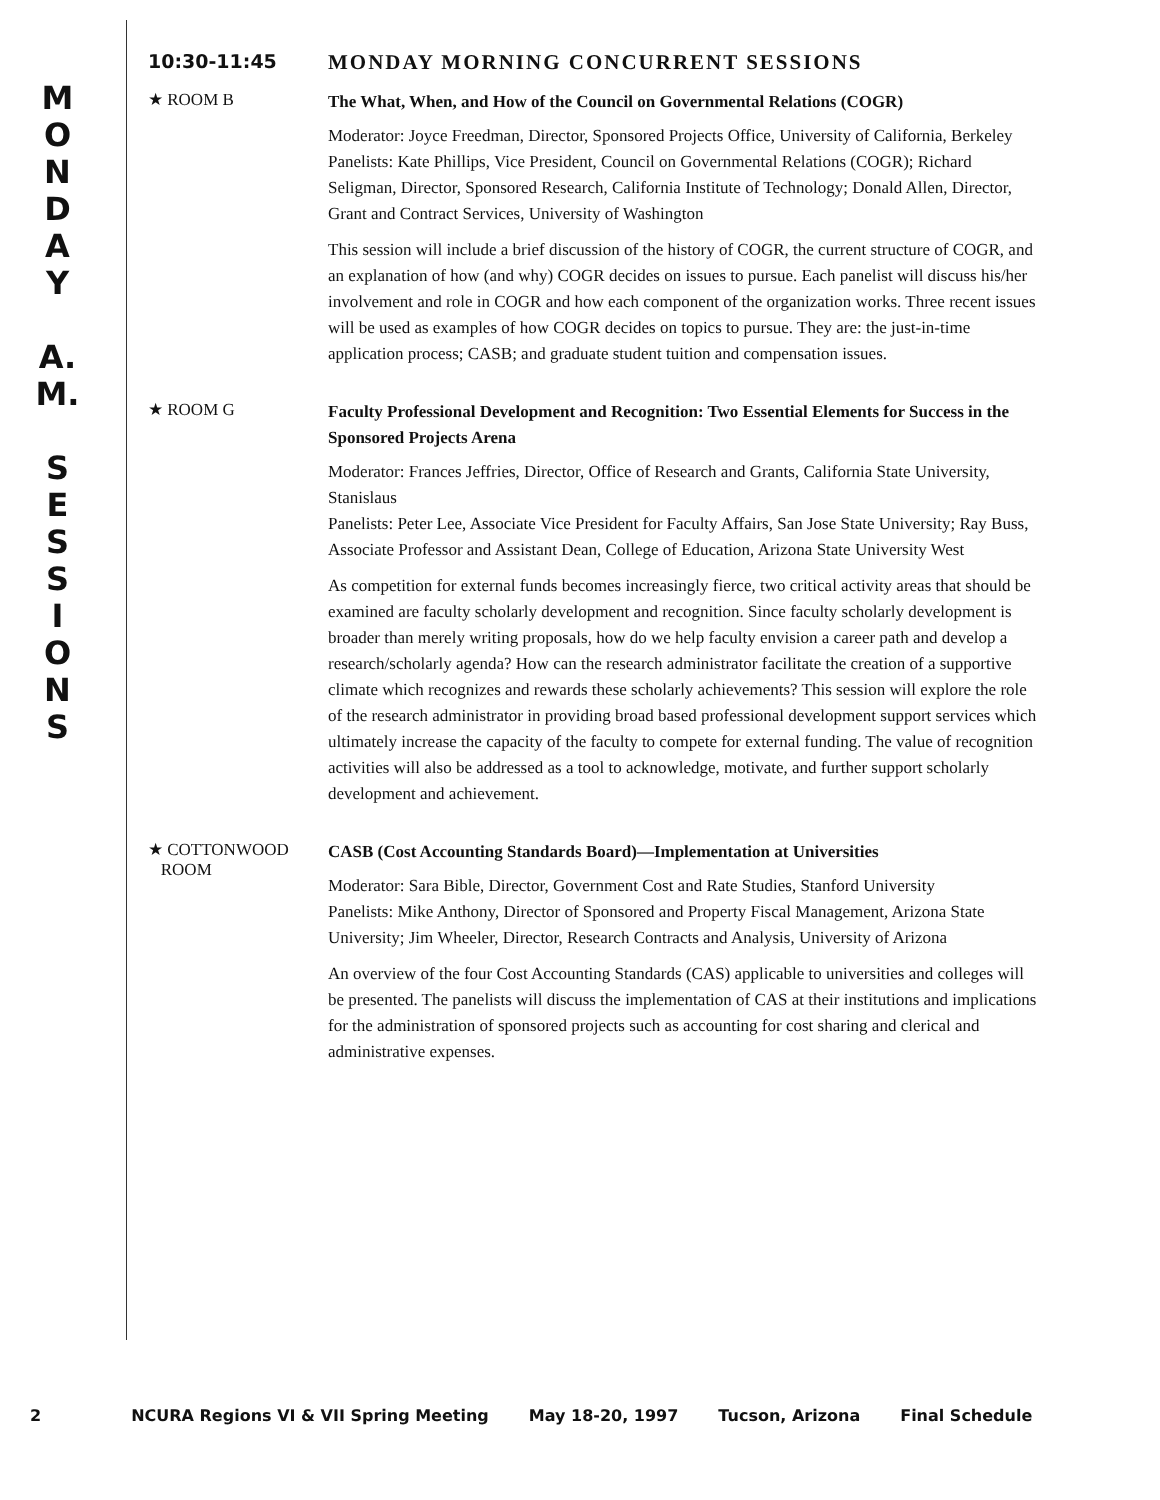M
O
N
D
A
Y
A.
M.
S
E
S
S
I
O
N
S
10:30-11:45 MONDAY MORNING CONCURRENT SESSIONS
★ ROOM B
The What, When, and How of the Council on Governmental Relations (COGR)
Moderator: Joyce Freedman, Director, Sponsored Projects Office, University of California, Berkeley
Panelists: Kate Phillips, Vice President, Council on Governmental Relations (COGR); Richard Seligman, Director, Sponsored Research, California Institute of Technology; Donald Allen, Director, Grant and Contract Services, University of Washington
This session will include a brief discussion of the history of COGR, the current structure of COGR, and an explanation of how (and why) COGR decides on issues to pursue. Each panelist will discuss his/her involvement and role in COGR and how each component of the organization works. Three recent issues will be used as examples of how COGR decides on topics to pursue. They are: the just-in-time application process; CASB; and graduate student tuition and compensation issues.
★ ROOM G
Faculty Professional Development and Recognition: Two Essential Elements for Success in the Sponsored Projects Arena
Moderator: Frances Jeffries, Director, Office of Research and Grants, California State University, Stanislaus
Panelists: Peter Lee, Associate Vice President for Faculty Affairs, San Jose State University; Ray Buss, Associate Professor and Assistant Dean, College of Education, Arizona State University West
As competition for external funds becomes increasingly fierce, two critical activity areas that should be examined are faculty scholarly development and recognition. Since faculty scholarly development is broader than merely writing proposals, how do we help faculty envision a career path and develop a research/scholarly agenda? How can the research administrator facilitate the creation of a supportive climate which recognizes and rewards these scholarly achievements? This session will explore the role of the research administrator in providing broad based professional development support services which ultimately increase the capacity of the faculty to compete for external funding. The value of recognition activities will also be addressed as a tool to acknowledge, motivate, and further support scholarly development and achievement.
★ COTTONWOOD
ROOM
CASB (Cost Accounting Standards Board)—Implementation at Universities
Moderator: Sara Bible, Director, Government Cost and Rate Studies, Stanford University
Panelists: Mike Anthony, Director of Sponsored and Property Fiscal Management, Arizona State University; Jim Wheeler, Director, Research Contracts and Analysis, University of Arizona
An overview of the four Cost Accounting Standards (CAS) applicable to universities and colleges will be presented. The panelists will discuss the implementation of CAS at their institutions and implications for the administration of sponsored projects such as accounting for cost sharing and clerical and administrative expenses.
2 NCURA Regions VI & VII Spring Meeting May 18-20, 1997 Tucson, Arizona Final Schedule